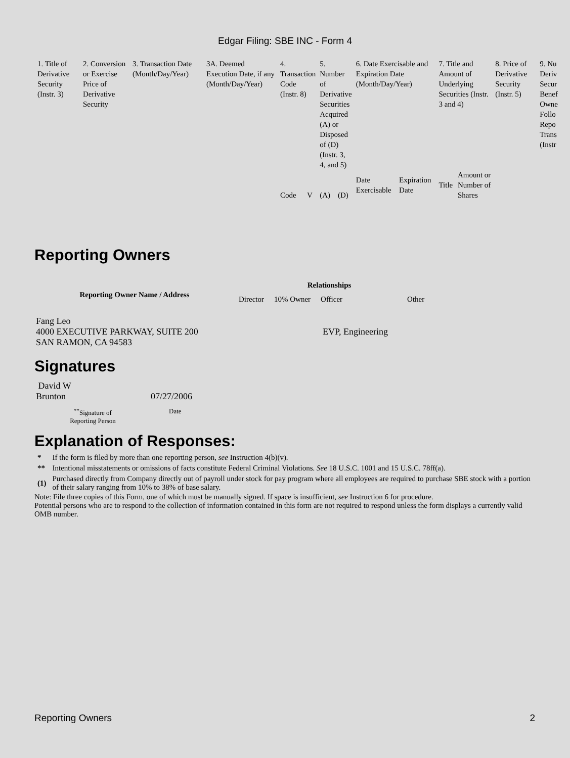Edgar Filing: SBE INC - Form 4
| 1. Title of Derivative Security (Instr. 3) | 2. Conversion or Exercise Price of Derivative Security | 3. Transaction Date (Month/Day/Year) | 3A. Deemed Execution Date, if any (Month/Day/Year) | 4. Transaction Code (Instr. 8) | | 5. Number of Derivative Securities Acquired (A) or Disposed of (D) (Instr. 3, 4, and 5) | | 6. Date Exercisable and Expiration Date (Month/Day/Year) | | 7. Title and Amount of Underlying Securities (Instr. 3 and 4) | | 8. Price of Derivative Security (Instr. 5) | 9. Nu Deriv Secur Benef Owne Follo Repo Trans (Instr |
| | | | | Code | V | (A) | (D) | Date Exercisable | Expiration Date | Title | Amount or Number of Shares | | |
Reporting Owners
| Reporting Owner Name / Address | Relationships | | | |
| --- | --- | --- | --- | --- |
| | Director | 10% Owner | Officer | Other |
| Fang Leo 4000 EXECUTIVE PARKWAY, SUITE 200 SAN RAMON, CA 94583 | | | EVP, Engineering | |
Signatures
| David W Brunton | 07/27/2006 |
| <sup>**</sup> Signature of Reporting Person | Date |
Explanation of Responses:
| * | If the form is filed by more than one reporting person, see Instruction 4(b)(v). |
| ** | Intentional misstatements or omissions of facts constitute Federal Criminal Violations. See 18 U.S.C. 1001 and 15 U.S.C. 78ff(a). |
| (1) | Purchased directly from Company directly out of payroll under stock for pay program where all employees are required to purchase SBE stock with a portion of their salary ranging from 10% to 38% of base salary. |
Note: File three copies of this Form, one of which must be manually signed. If space is insufficient, see Instruction 6 for procedure.
Potential persons who are to respond to the collection of information contained in this form are not required to respond unless the form displays a currently valid OMB number.
Reporting Owners 2